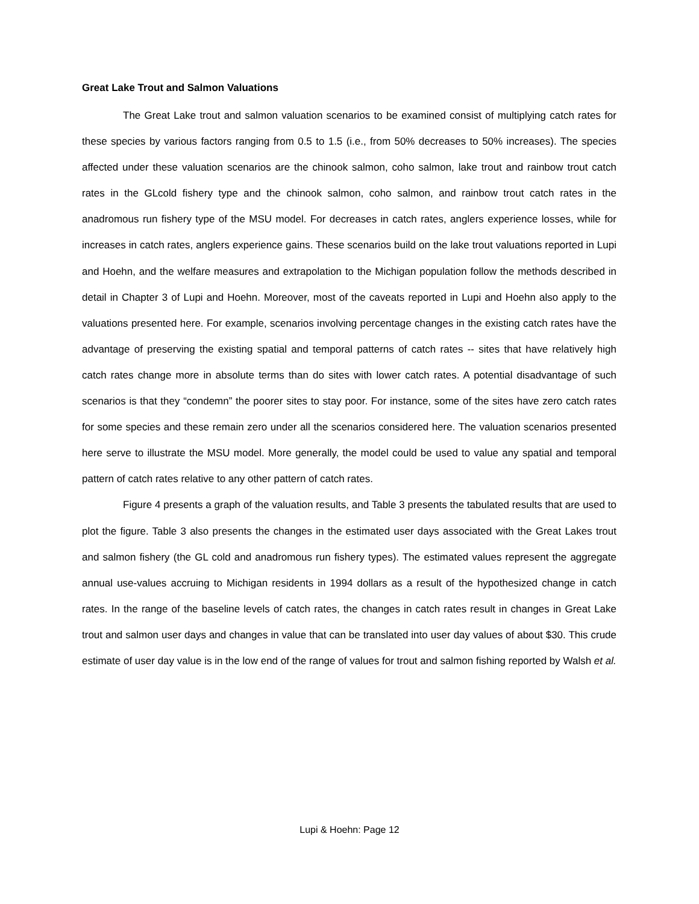Great Lake Trout and Salmon Valuations
The Great Lake trout and salmon valuation scenarios to be examined consist of multiplying catch rates for these species by various factors ranging from 0.5 to 1.5 (i.e., from 50% decreases to 50% increases). The species affected under these valuation scenarios are the chinook salmon, coho salmon, lake trout and rainbow trout catch rates in the GLcold fishery type and the chinook salmon, coho salmon, and rainbow trout catch rates in the anadromous run fishery type of the MSU model. For decreases in catch rates, anglers experience losses, while for increases in catch rates, anglers experience gains. These scenarios build on the lake trout valuations reported in Lupi and Hoehn, and the welfare measures and extrapolation to the Michigan population follow the methods described in detail in Chapter 3 of Lupi and Hoehn. Moreover, most of the caveats reported in Lupi and Hoehn also apply to the valuations presented here. For example, scenarios involving percentage changes in the existing catch rates have the advantage of preserving the existing spatial and temporal patterns of catch rates -- sites that have relatively high catch rates change more in absolute terms than do sites with lower catch rates. A potential disadvantage of such scenarios is that they “condemn” the poorer sites to stay poor. For instance, some of the sites have zero catch rates for some species and these remain zero under all the scenarios considered here. The valuation scenarios presented here serve to illustrate the MSU model. More generally, the model could be used to value any spatial and temporal pattern of catch rates relative to any other pattern of catch rates.
Figure 4 presents a graph of the valuation results, and Table 3 presents the tabulated results that are used to plot the figure. Table 3 also presents the changes in the estimated user days associated with the Great Lakes trout and salmon fishery (the GL cold and anadromous run fishery types). The estimated values represent the aggregate annual use-values accruing to Michigan residents in 1994 dollars as a result of the hypothesized change in catch rates. In the range of the baseline levels of catch rates, the changes in catch rates result in changes in Great Lake trout and salmon user days and changes in value that can be translated into user day values of about $30. This crude estimate of user day value is in the low end of the range of values for trout and salmon fishing reported by Walsh et al.
Lupi & Hoehn: Page 12